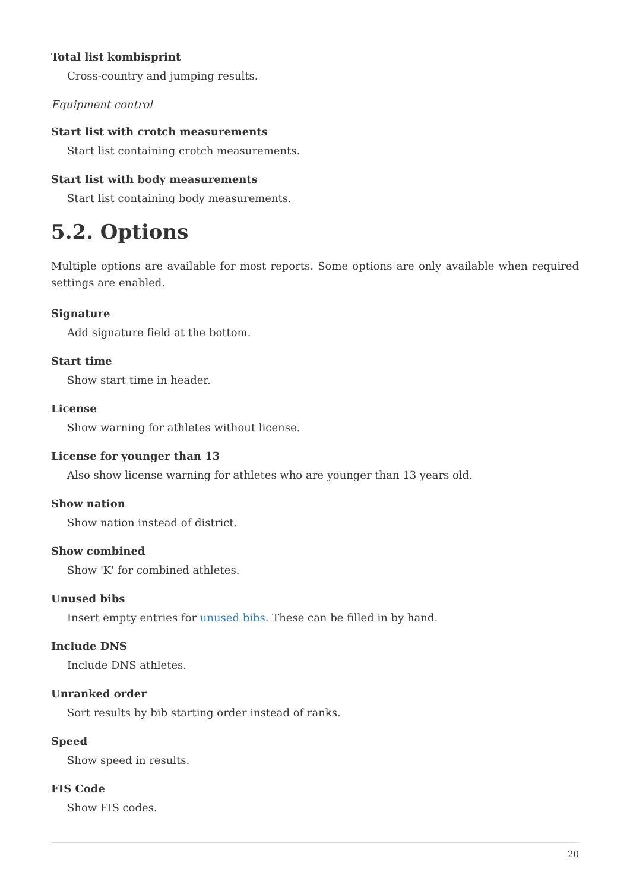Total list kombisprint
Cross-country and jumping results.
Equipment control
Start list with crotch measurements
Start list containing crotch measurements.
Start list with body measurements
Start list containing body measurements.
5.2. Options
Multiple options are available for most reports. Some options are only available when required settings are enabled.
Signature
Add signature field at the bottom.
Start time
Show start time in header.
License
Show warning for athletes without license.
License for younger than 13
Also show license warning for athletes who are younger than 13 years old.
Show nation
Show nation instead of district.
Show combined
Show 'K' for combined athletes.
Unused bibs
Insert empty entries for unused bibs. These can be filled in by hand.
Include DNS
Include DNS athletes.
Unranked order
Sort results by bib starting order instead of ranks.
Speed
Show speed in results.
FIS Code
Show FIS codes.
20